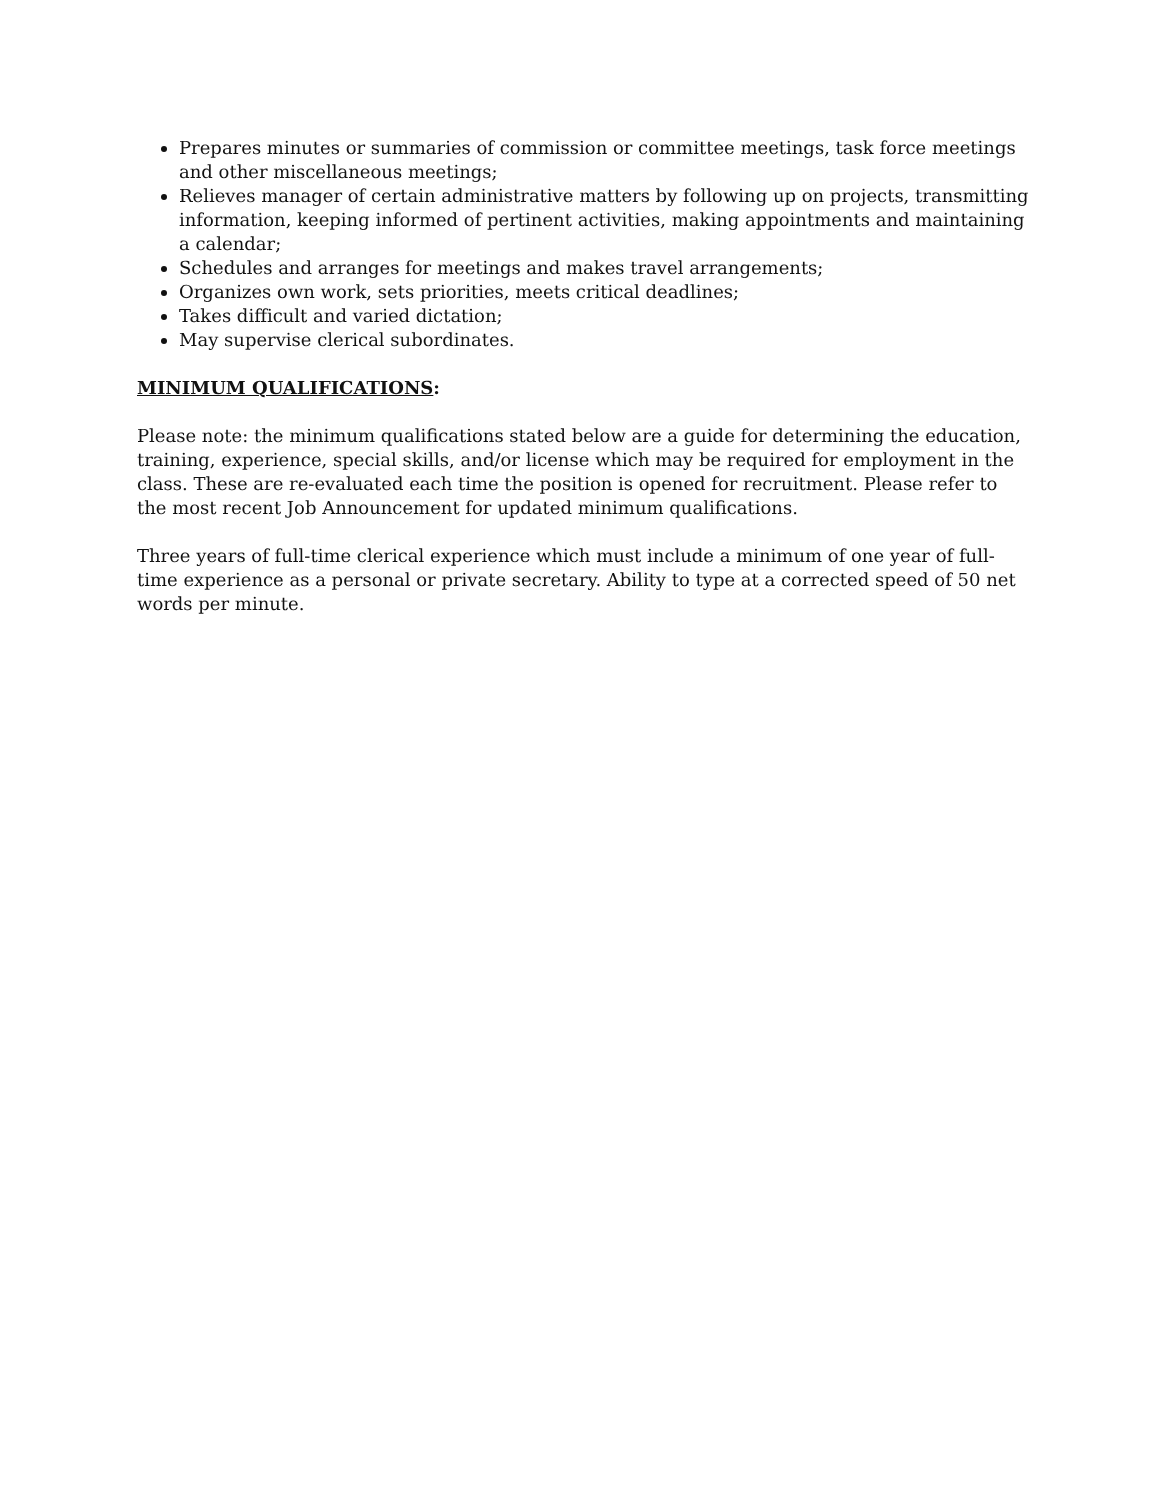Prepares minutes or summaries of commission or committee meetings, task force meetings and other miscellaneous meetings;
Relieves manager of certain administrative matters by following up on projects, transmitting information, keeping informed of pertinent activities, making appointments and maintaining a calendar;
Schedules and arranges for meetings and makes travel arrangements;
Organizes own work, sets priorities, meets critical deadlines;
Takes difficult and varied dictation;
May supervise clerical subordinates.
MINIMUM QUALIFICATIONS:
Please note: the minimum qualifications stated below are a guide for determining the education, training, experience, special skills, and/or license which may be required for employment in the class. These are re-evaluated each time the position is opened for recruitment. Please refer to the most recent Job Announcement for updated minimum qualifications.
Three years of full-time clerical experience which must include a minimum of one year of full-time experience as a personal or private secretary. Ability to type at a corrected speed of 50 net words per minute.